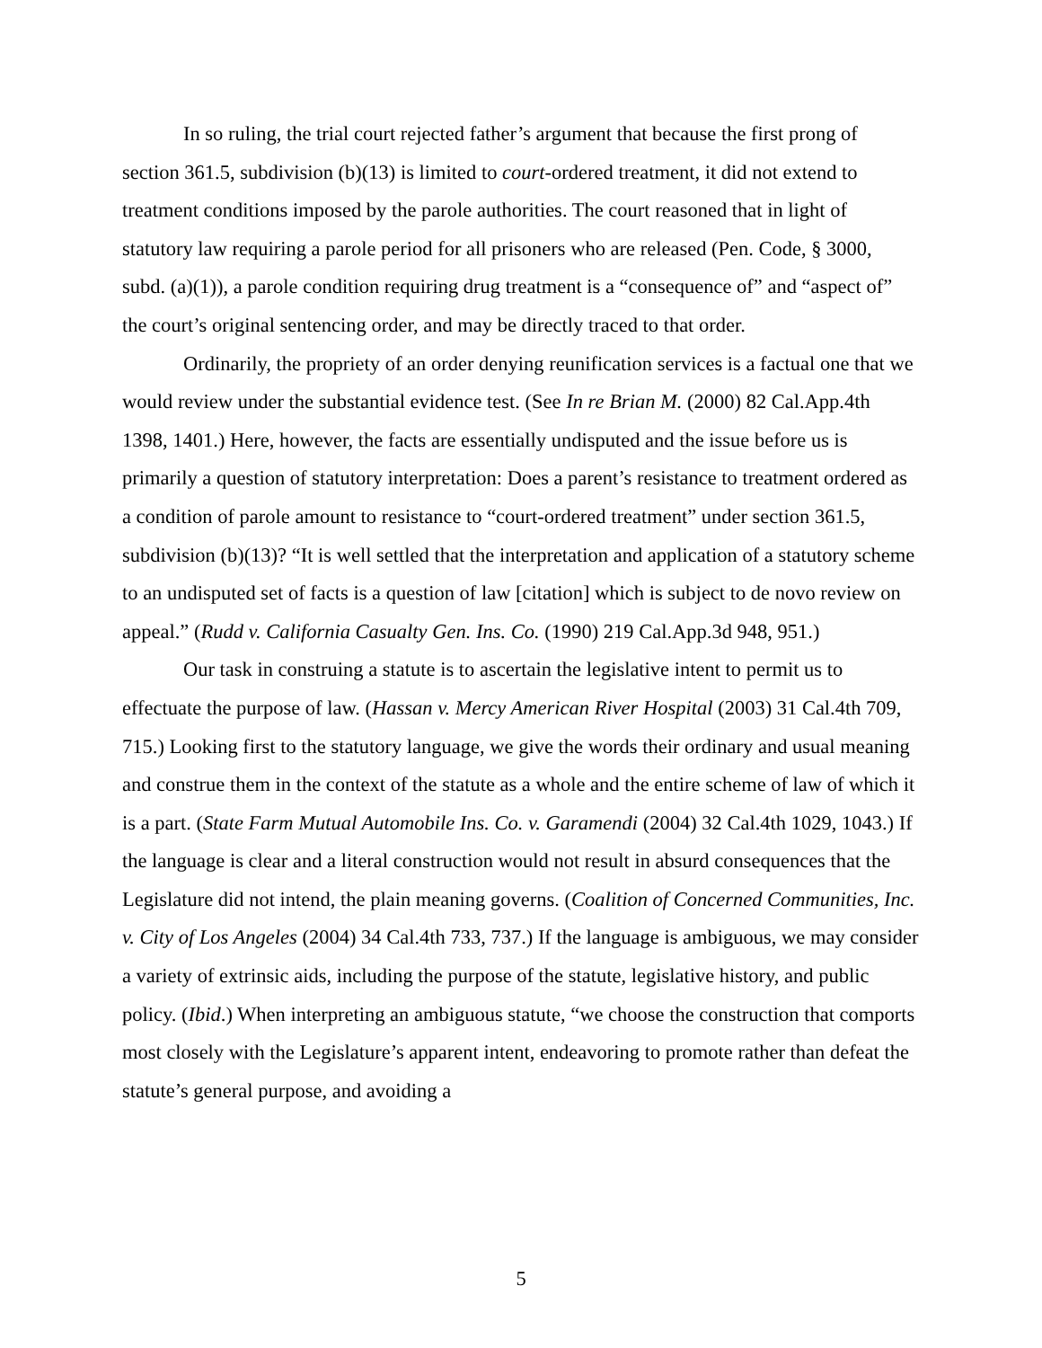In so ruling, the trial court rejected father’s argument that because the first prong of section 361.5, subdivision (b)(13) is limited to court-ordered treatment, it did not extend to treatment conditions imposed by the parole authorities. The court reasoned that in light of statutory law requiring a parole period for all prisoners who are released (Pen. Code, § 3000, subd. (a)(1)), a parole condition requiring drug treatment is a “consequence of” and “aspect of” the court’s original sentencing order, and may be directly traced to that order.
Ordinarily, the propriety of an order denying reunification services is a factual one that we would review under the substantial evidence test. (See In re Brian M. (2000) 82 Cal.App.4th 1398, 1401.) Here, however, the facts are essentially undisputed and the issue before us is primarily a question of statutory interpretation: Does a parent’s resistance to treatment ordered as a condition of parole amount to resistance to “court-ordered treatment” under section 361.5, subdivision (b)(13)? “It is well settled that the interpretation and application of a statutory scheme to an undisputed set of facts is a question of law [citation] which is subject to de novo review on appeal.” (Rudd v. California Casualty Gen. Ins. Co. (1990) 219 Cal.App.3d 948, 951.)
Our task in construing a statute is to ascertain the legislative intent to permit us to effectuate the purpose of law. (Hassan v. Mercy American River Hospital (2003) 31 Cal.4th 709, 715.) Looking first to the statutory language, we give the words their ordinary and usual meaning and construe them in the context of the statute as a whole and the entire scheme of law of which it is a part. (State Farm Mutual Automobile Ins. Co. v. Garamendi (2004) 32 Cal.4th 1029, 1043.) If the language is clear and a literal construction would not result in absurd consequences that the Legislature did not intend, the plain meaning governs. (Coalition of Concerned Communities, Inc. v. City of Los Angeles (2004) 34 Cal.4th 733, 737.) If the language is ambiguous, we may consider a variety of extrinsic aids, including the purpose of the statute, legislative history, and public policy. (Ibid.) When interpreting an ambiguous statute, “we choose the construction that comports most closely with the Legislature’s apparent intent, endeavoring to promote rather than defeat the statute’s general purpose, and avoiding a
5